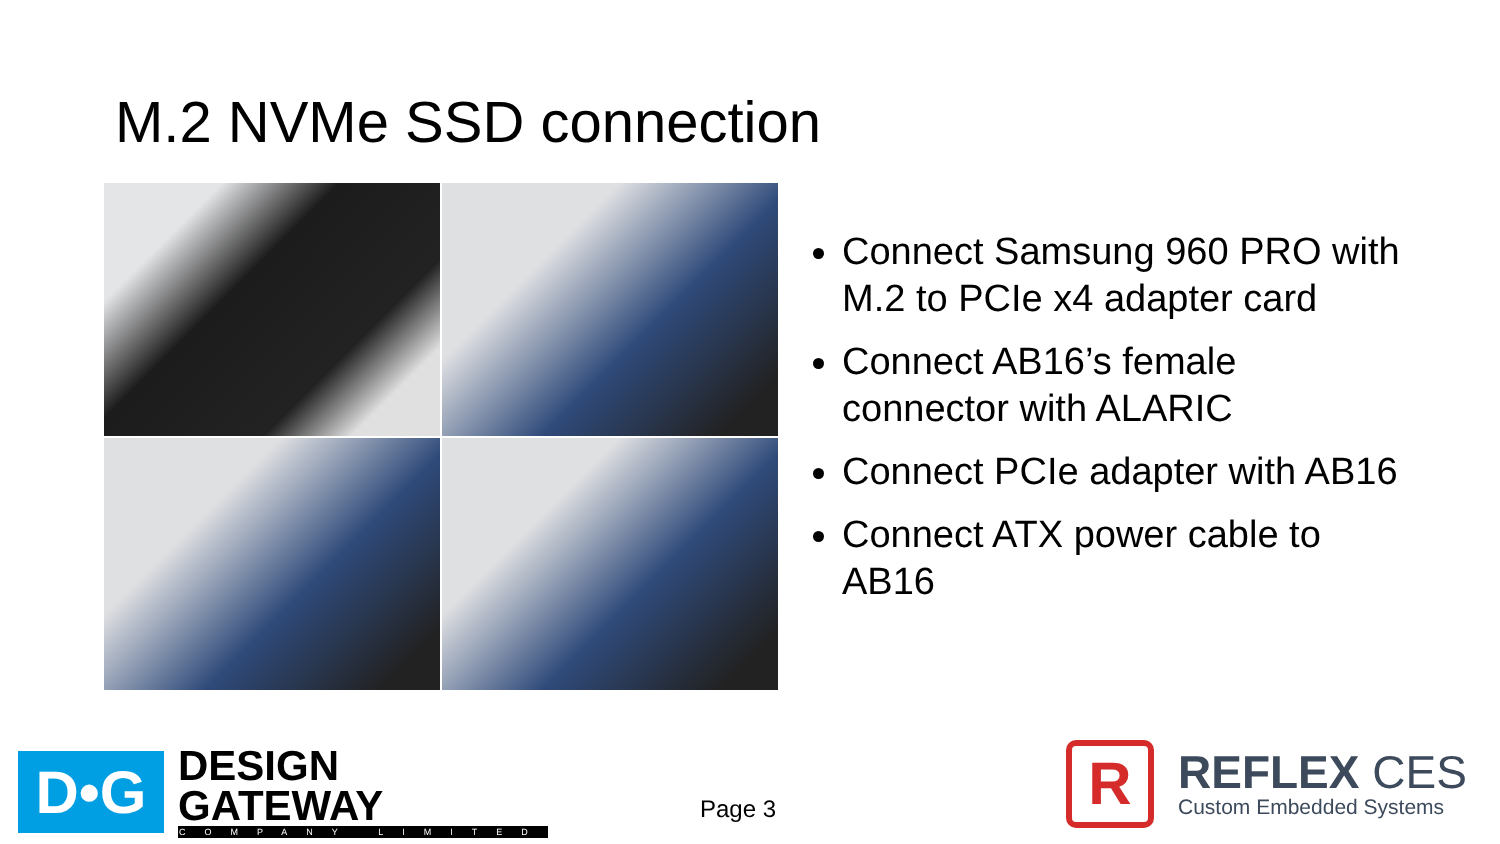M.2 NVMe SSD connection
Connect Samsung 960 PRO with M.2 to PCIe x4 adapter card
Connect AB16’s female connector with ALARIC
Connect PCIe adapter with AB16
Connect ATX power cable to AB16
D•G
DESIGN
GATEWAY
COMPANY LIMITED
Page 3
R
REFLEX CES
Custom Embedded Systems